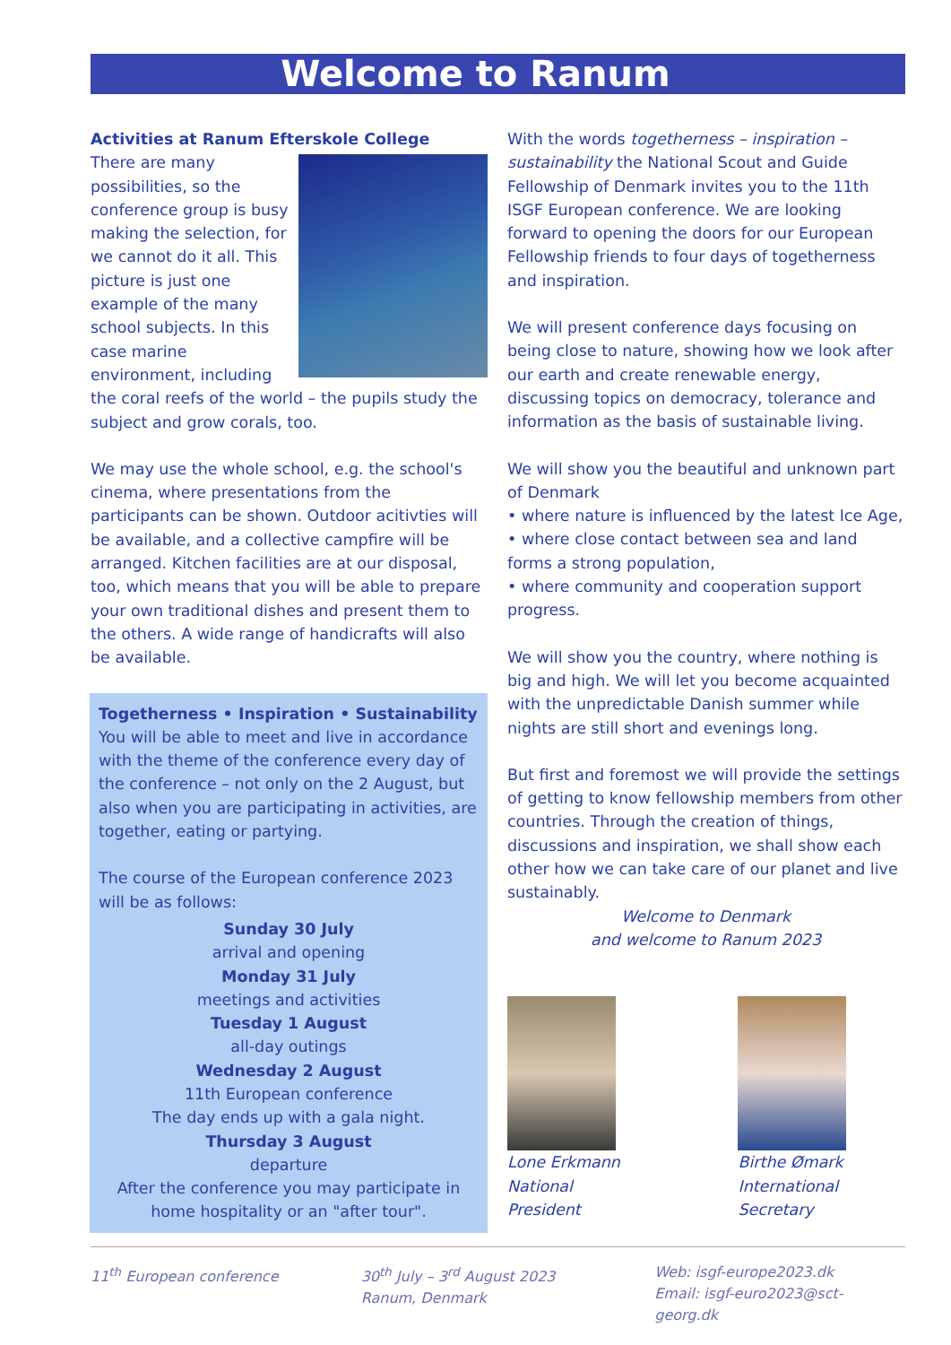Welcome to Ranum
Activities at Ranum Efterskole College
There are many possibilities, so the conference group is busy making the selection, for we cannot do it all. This picture is just one example of the many school subjects. In this case marine environment, including the coral reefs of the world – the pupils study the subject and grow corals, too.
We may use the whole school, e.g. the school's cinema, where presentations from the participants can be shown. Outdoor acitivties will be available, and a collective campfire will be arranged. Kitchen facilities are at our disposal, too, which means that you will be able to prepare your own traditional dishes and present them to the others. A wide range of handicrafts will also be available.
Togetherness • Inspiration • Sustainability
You will be able to meet and live in accordance with the theme of the conference every day of the conference – not only on the 2 August, but also when you are participating in activities, are together, eating or partying.
The course of the European conference 2023 will be as follows:
Sunday 30 July
arrival and opening
Monday 31 July
meetings and activities
Tuesday 1 August
all-day outings
Wednesday 2 August
11th European conference
The day ends up with a gala night.
Thursday 3 August
departure
After the conference you may participate in home hospitality or an "after tour".
With the words togetherness – inspiration – sustainability the National Scout and Guide Fellowship of Denmark invites you to the 11th ISGF European conference. We are looking forward to opening the doors for our European Fellowship friends to four days of togetherness and inspiration.
We will present conference days focusing on being close to nature, showing how we look after our earth and create renewable energy, discussing topics on democracy, tolerance and information as the basis of sustainable living.
We will show you the beautiful and unknown part of Denmark
• where nature is influenced by the latest Ice Age,
• where close contact between sea and land forms a strong population,
• where community and cooperation support progress.
We will show you the country, where nothing is big and high. We will let you become acquainted with the unpredictable Danish summer while nights are still short and evenings long.
But first and foremost we will provide the settings of getting to know fellowship members from other countries. Through the creation of things, discussions and inspiration, we shall show each other how we can take care of our planet and live sustainably.
Welcome to Denmark
and welcome to Ranum 2023
Lone Erkmann
National President
Birthe Ømark
International Secretary
11<sup>th</sup> European conference 30<sup>th</sup> July – 3<sup>rd</sup> August 2023
Ranum, Denmark
Web: isgf-europe2023.dk
Email: isgf-euro2023@sct-georg.dk